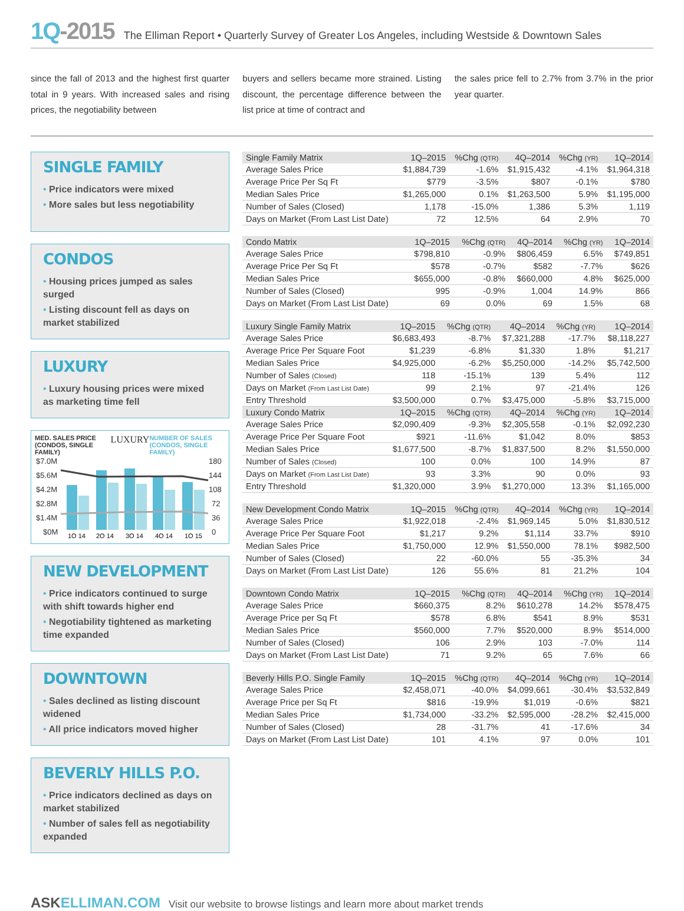1Q-2015
The Elliman Report • Quarterly Survey of Greater Los Angeles, including Westside & Downtown Sales
since the fall of 2013 and the highest first quarter total in 9 years. With increased sales and rising prices, the negotiability between
buyers and sellers became more strained. Listing discount, the percentage difference between the list price at time of contract and
the sales price fell to 2.7% from 3.7% in the prior year quarter.
SINGLE FAMILY
• Price indicators were mixed
• More sales but less negotiability
CONDOS
• Housing prices jumped as sales surged
• Listing discount fell as days on market stabilized
LUXURY
• Luxury housing prices were mixed as marketing time fell
MED. SALES PRICE
(CONDOS, SINGLE FAMILY) LUXURY NUMBER OF SALES
(CONDOS, SINGLE FAMILY)
$7.0M
$5.6M
$4.2M
$2.8M
$1.4M
$0M
180
144
108
72
36
0
1Q 14
2Q 14
3Q 14
4Q 14
1Q 15
NEW DEVELOPMENT
• Price indicators continued to surge with shift towards higher end
• Negotiability tightened as marketing time expanded
DOWNTOWN
• Sales declined as listing discount widened
• All price indicators moved higher
BEVERLY HILLS P.O.
• Price indicators declined as days on market stabilized
• Number of sales fell as negotiability expanded
| Single Family Matrix | 1Q–2015 | %Chg (QTR) | 4Q–2014 | %Chg (YR) | 1Q–2014 |
| --- | --- | --- | --- | --- | --- |
| Average Sales Price | $1,884,739 | -1.6% | $1,915,432 | -4.1% | $1,964,318 |
| Average Price Per Sq Ft | $779 | -3.5% | $807 | -0.1% | $780 |
| Median Sales Price | $1,265,000 | 0.1% | $1,263,500 | 5.9% | $1,195,000 |
| Number of Sales (Closed) | 1,178 | -15.0% | 1,386 | 5.3% | 1,119 |
| Days on Market (From Last List Date) | 72 | 12.5% | 64 | 2.9% | 70 |
| Condo Matrix | 1Q–2015 | %Chg (QTR) | 4Q–2014 | %Chg (YR) | 1Q–2014 |
| --- | --- | --- | --- | --- | --- |
| Average Sales Price | $798,810 | -0.9% | $806,459 | 6.5% | $749,851 |
| Average Price Per Sq Ft | $578 | -0.7% | $582 | -7.7% | $626 |
| Median Sales Price | $655,000 | -0.8% | $660,000 | 4.8% | $625,000 |
| Number of Sales (Closed) | 995 | -0.9% | 1,004 | 14.9% | 866 |
| Days on Market (From Last List Date) | 69 | 0.0% | 69 | 1.5% | 68 |
| Luxury Single Family Matrix | 1Q–2015 | %Chg (QTR) | 4Q–2014 | %Chg (YR) | 1Q–2014 |
| --- | --- | --- | --- | --- | --- |
| Average Sales Price | $6,683,493 | -8.7% | $7,321,288 | -17.7% | $8,118,227 |
| Average Price Per Square Foot | $1,239 | -6.8% | $1,330 | 1.8% | $1,217 |
| Median Sales Price | $4,925,000 | -6.2% | $5,250,000 | -14.2% | $5,742,500 |
| Number of Sales (Closed) | 118 | -15.1% | 139 | 5.4% | 112 |
| Days on Market (From Last List Date) | 99 | 2.1% | 97 | -21.4% | 126 |
| Entry Threshold | $3,500,000 | 0.7% | $3,475,000 | -5.8% | $3,715,000 |
| Luxury Condo Matrix | 1Q–2015 | %Chg (QTR) | 4Q–2014 | %Chg (YR) | 1Q–2014 |
| Average Sales Price | $2,090,409 | -9.3% | $2,305,558 | -0.1% | $2,092,230 |
| Average Price Per Square Foot | $921 | -11.6% | $1,042 | 8.0% | $853 |
| Median Sales Price | $1,677,500 | -8.7% | $1,837,500 | 8.2% | $1,550,000 |
| Number of Sales (Closed) | 100 | 0.0% | 100 | 14.9% | 87 |
| Days on Market (From Last List Date) | 93 | 3.3% | 90 | 0.0% | 93 |
| Entry Threshold | $1,320,000 | 3.9% | $1,270,000 | 13.3% | $1,165,000 |
| New Development Condo Matrix | 1Q–2015 | %Chg (QTR) | 4Q–2014 | %Chg (YR) | 1Q–2014 |
| --- | --- | --- | --- | --- | --- |
| Average Sales Price | $1,922,018 | -2.4% | $1,969,145 | 5.0% | $1,830,512 |
| Average Price Per Square Foot | $1,217 | 9.2% | $1,114 | 33.7% | $910 |
| Median Sales Price | $1,750,000 | 12.9% | $1,550,000 | 78.1% | $982,500 |
| Number of Sales (Closed) | 22 | -60.0% | 55 | -35.3% | 34 |
| Days on Market (From Last List Date) | 126 | 55.6% | 81 | 21.2% | 104 |
| Downtown Condo Matrix | 1Q–2015 | %Chg (QTR) | 4Q–2014 | %Chg (YR) | 1Q–2014 |
| --- | --- | --- | --- | --- | --- |
| Average Sales Price | $660,375 | 8.2% | $610,278 | 14.2% | $578,475 |
| Average Price per Sq Ft | $578 | 6.8% | $541 | 8.9% | $531 |
| Median Sales Price | $560,000 | 7.7% | $520,000 | 8.9% | $514,000 |
| Number of Sales (Closed) | 106 | 2.9% | 103 | -7.0% | 114 |
| Days on Market (From Last List Date) | 71 | 9.2% | 65 | 7.6% | 66 |
| Beverly Hills P.O. Single Family | 1Q–2015 | %Chg (QTR) | 4Q–2014 | %Chg (YR) | 1Q–2014 |
| --- | --- | --- | --- | --- | --- |
| Average Sales Price | $2,458,071 | -40.0% | $4,099,661 | -30.4% | $3,532,849 |
| Average Price per Sq Ft | $816 | -19.9% | $1,019 | -0.6% | $821 |
| Median Sales Price | $1,734,000 | -33.2% | $2,595,000 | -28.2% | $2,415,000 |
| Number of Sales (Closed) | 28 | -31.7% | 41 | -17.6% | 34 |
| Days on Market (From Last List Date) | 101 | 4.1% | 97 | 0.0% | 101 |
ASKELLIMAN.COM Visit our website to browse listings and learn more about market trends